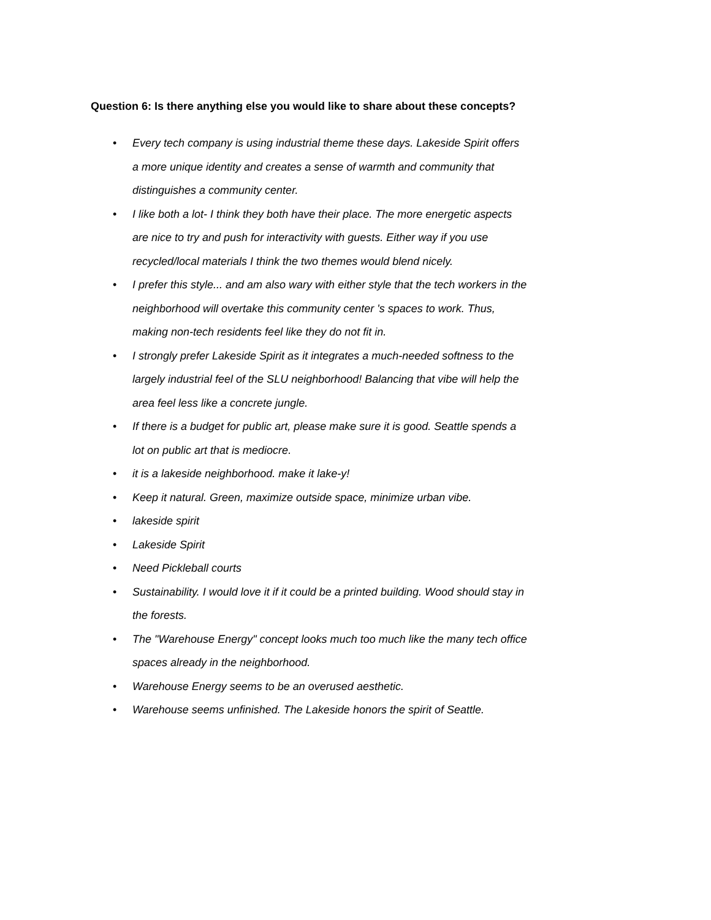Question 6: Is there anything else you would like to share about these concepts?
• Every tech company is using industrial theme these days. Lakeside Spirit offers a more unique identity and creates a sense of warmth and community that distinguishes a community center.
• I like both a lot- I think they both have their place. The more energetic aspects are nice to try and push for interactivity with guests. Either way if you use recycled/local materials I think the two themes would blend nicely.
• I prefer this style... and am also wary with either style that the tech workers in the neighborhood will overtake this community center 's spaces to work. Thus, making non-tech residents feel like they do not fit in.
• I strongly prefer Lakeside Spirit as it integrates a much-needed softness to the largely industrial feel of the SLU neighborhood! Balancing that vibe will help the area feel less like a concrete jungle.
• If there is a budget for public art, please make sure it is good. Seattle spends a lot on public art that is mediocre.
• it is a lakeside neighborhood. make it lake-y!
• Keep it natural. Green, maximize outside space, minimize urban vibe.
• lakeside spirit
• Lakeside Spirit
• Need Pickleball courts
• Sustainability. I would love it if it could be a printed building. Wood should stay in the forests.
• The "Warehouse Energy" concept looks much too much like the many tech office spaces already in the neighborhood.
• Warehouse Energy seems to be an overused aesthetic.
• Warehouse seems unfinished. The Lakeside honors the spirit of Seattle.